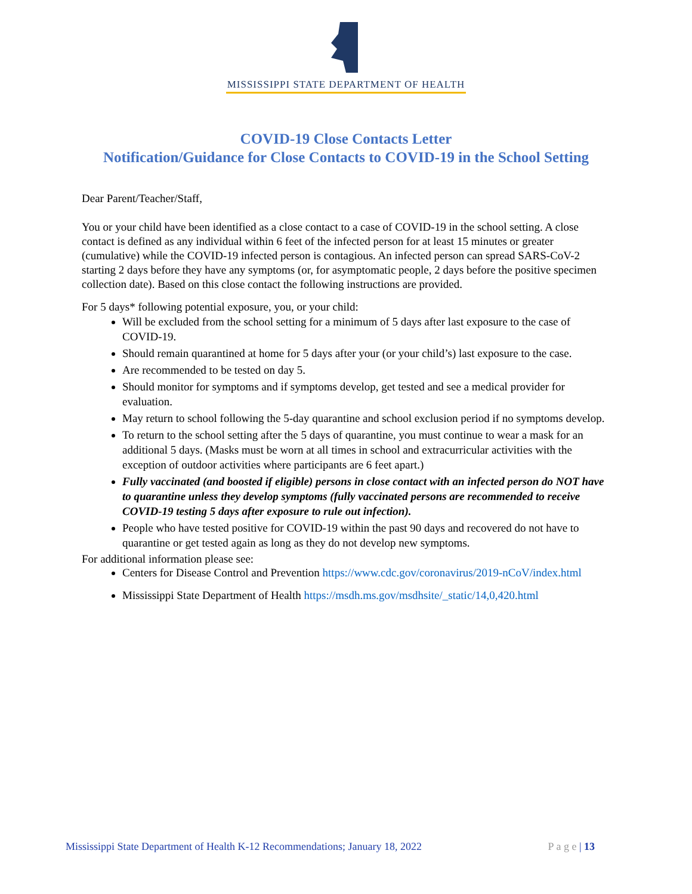MISSISSIPPI STATE DEPARTMENT OF HEALTH
COVID-19 Close Contacts Letter
Notification/Guidance for Close Contacts to COVID-19 in the School Setting
Dear Parent/Teacher/Staff,
You or your child have been identified as a close contact to a case of COVID-19 in the school setting. A close contact is defined as any individual within 6 feet of the infected person for at least 15 minutes or greater (cumulative) while the COVID-19 infected person is contagious. An infected person can spread SARS-CoV-2 starting 2 days before they have any symptoms (or, for asymptomatic people, 2 days before the positive specimen collection date). Based on this close contact the following instructions are provided.
For 5 days* following potential exposure, you, or your child:
Will be excluded from the school setting for a minimum of 5 days after last exposure to the case of COVID-19.
Should remain quarantined at home for 5 days after your (or your child’s) last exposure to the case.
Are recommended to be tested on day 5.
Should monitor for symptoms and if symptoms develop, get tested and see a medical provider for evaluation.
May return to school following the 5-day quarantine and school exclusion period if no symptoms develop.
To return to the school setting after the 5 days of quarantine, you must continue to wear a mask for an additional 5 days. (Masks must be worn at all times in school and extracurricular activities with the exception of outdoor activities where participants are 6 feet apart.)
Fully vaccinated (and boosted if eligible) persons in close contact with an infected person do NOT have to quarantine unless they develop symptoms (fully vaccinated persons are recommended to receive COVID-19 testing 5 days after exposure to rule out infection).
People who have tested positive for COVID-19 within the past 90 days and recovered do not have to quarantine or get tested again as long as they do not develop new symptoms.
For additional information please see:
Centers for Disease Control and Prevention https://www.cdc.gov/coronavirus/2019-nCoV/index.html
Mississippi State Department of Health https://msdh.ms.gov/msdhsite/_static/14,0,420.html
Mississippi State Department of Health K-12 Recommendations; January 18, 2022 P a g e | 13